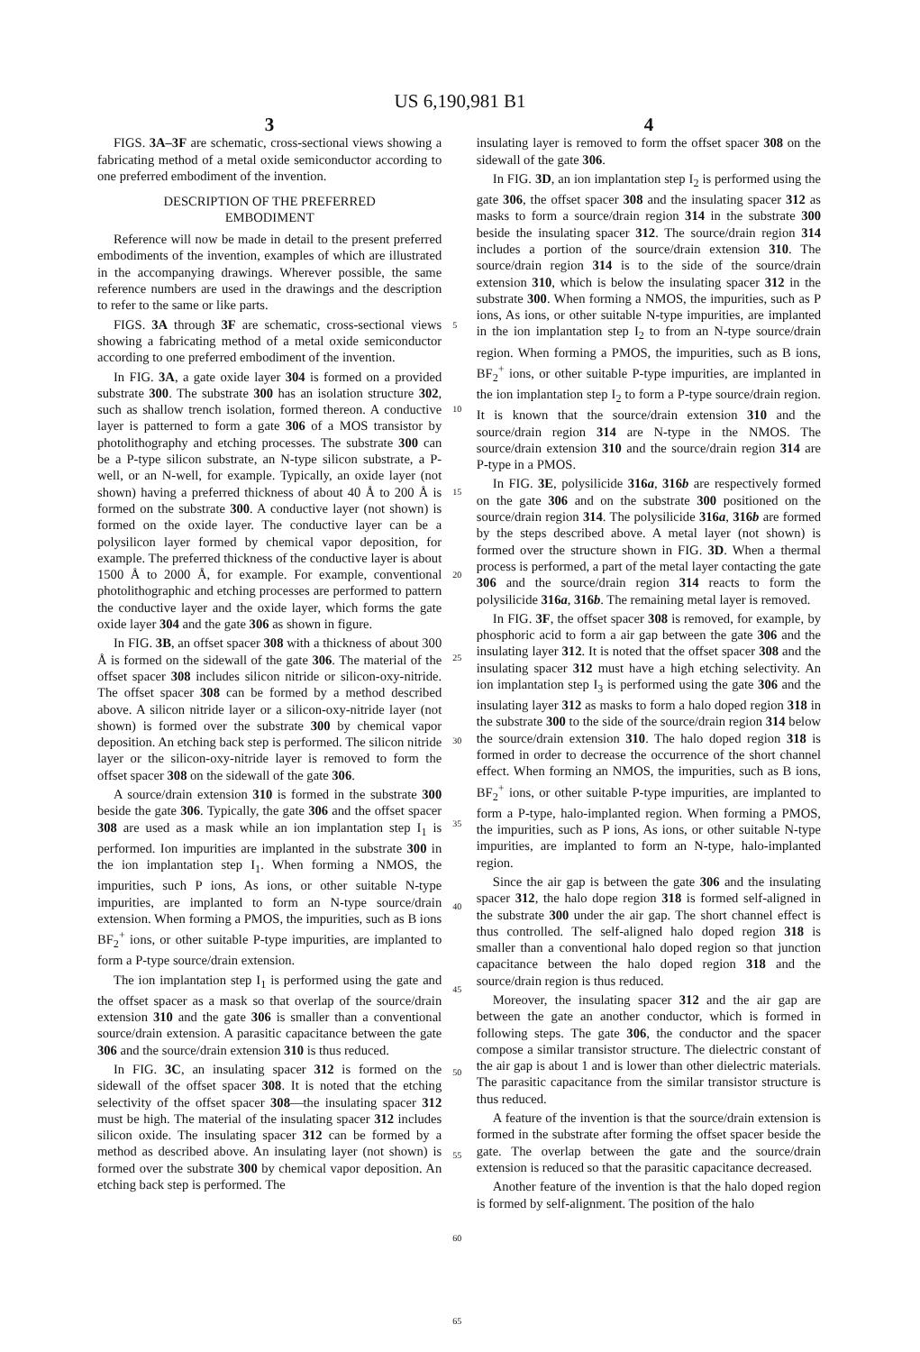US 6,190,981 B1
3
FIGS. 3A–3F are schematic, cross-sectional views showing a fabricating method of a metal oxide semiconductor according to one preferred embodiment of the invention.
DESCRIPTION OF THE PREFERRED
EMBODIMENT
Reference will now be made in detail to the present preferred embodiments of the invention, examples of which are illustrated in the accompanying drawings. Wherever possible, the same reference numbers are used in the drawings and the description to refer to the same or like parts.
FIGS. 3A through 3F are schematic, cross-sectional views showing a fabricating method of a metal oxide semiconductor according to one preferred embodiment of the invention.
In FIG. 3A, a gate oxide layer 304 is formed on a provided substrate 300. The substrate 300 has an isolation structure 302, such as shallow trench isolation, formed thereon. A conductive layer is patterned to form a gate 306 of a MOS transistor by photolithography and etching processes. The substrate 300 can be a P-type silicon substrate, an N-type silicon substrate, a P-well, or an N-well, for example. Typically, an oxide layer (not shown) having a preferred thickness of about 40 Å to 200 Å is formed on the substrate 300. A conductive layer (not shown) is formed on the oxide layer. The conductive layer can be a polysilicon layer formed by chemical vapor deposition, for example. The preferred thickness of the conductive layer is about 1500 Å to 2000 Å, for example. For example, conventional photolithographic and etching processes are performed to pattern the conductive layer and the oxide layer, which forms the gate oxide layer 304 and the gate 306 as shown in figure.
In FIG. 3B, an offset spacer 308 with a thickness of about 300 Å is formed on the sidewall of the gate 306. The material of the offset spacer 308 includes silicon nitride or silicon-oxy-nitride. The offset spacer 308 can be formed by a method described above. A silicon nitride layer or a silicon-oxy-nitride layer (not shown) is formed over the substrate 300 by chemical vapor deposition. An etching back step is performed. The silicon nitride layer or the silicon-oxy-nitride layer is removed to form the offset spacer 308 on the sidewall of the gate 306.
A source/drain extension 310 is formed in the substrate 300 beside the gate 306. Typically, the gate 306 and the offset spacer 308 are used as a mask while an ion implantation step I<sub>1</sub> is performed. Ion impurities are implanted in the substrate 300 in the ion implantation step I<sub>1</sub>. When forming a NMOS, the impurities, such P ions, As ions, or other suitable N-type impurities, are implanted to form an N-type source/drain extension. When forming a PMOS, the impurities, such as B ions BF<sub>2</sub><sup>+</sup> ions, or other suitable P-type impurities, are implanted to form a P-type source/drain extension.
The ion implantation step I<sub>1</sub> is performed using the gate and the offset spacer as a mask so that overlap of the source/drain extension 310 and the gate 306 is smaller than a conventional source/drain extension. A parasitic capacitance between the gate 306 and the source/drain extension 310 is thus reduced.
In FIG. 3C, an insulating spacer 312 is formed on the sidewall of the offset spacer 308. It is noted that the etching selectivity of the offset spacer 308—the insulating spacer 312 must be high. The material of the insulating spacer 312 includes silicon oxide. The insulating spacer 312 can be formed by a method as described above. An insulating layer (not shown) is formed over the substrate 300 by chemical vapor deposition. An etching back step is performed. The
5
10
15
20
25
30
35
40
45
50
55
60
65
4
insulating layer is removed to form the offset spacer 308 on the sidewall of the gate 306.
In FIG. 3D, an ion implantation step I<sub>2</sub> is performed using the gate 306, the offset spacer 308 and the insulating spacer 312 as masks to form a source/drain region 314 in the substrate 300 beside the insulating spacer 312. The source/drain region 314 includes a portion of the source/drain extension 310. The source/drain region 314 is to the side of the source/drain extension 310, which is below the insulating spacer 312 in the substrate 300. When forming a NMOS, the impurities, such as P ions, As ions, or other suitable N-type impurities, are implanted in the ion implantation step I<sub>2</sub> to from an N-type source/drain region. When forming a PMOS, the impurities, such as B ions, BF<sub>2</sub><sup>+</sup> ions, or other suitable P-type impurities, are implanted in the ion implantation step I<sub>2</sub> to form a P-type source/drain region. It is known that the source/drain extension 310 and the source/drain region 314 are N-type in the NMOS. The source/drain extension 310 and the source/drain region 314 are P-type in a PMOS.
In FIG. 3E, polysilicide 316a, 316b are respectively formed on the gate 306 and on the substrate 300 positioned on the source/drain region 314. The polysilicide 316a, 316b are formed by the steps described above. A metal layer (not shown) is formed over the structure shown in FIG. 3D. When a thermal process is performed, a part of the metal layer contacting the gate 306 and the source/drain region 314 reacts to form the polysilicide 316a, 316b. The remaining metal layer is removed.
In FIG. 3F, the offset spacer 308 is removed, for example, by phosphoric acid to form a air gap between the gate 306 and the insulating layer 312. It is noted that the offset spacer 308 and the insulating spacer 312 must have a high etching selectivity. An ion implantation step I<sub>3</sub> is performed using the gate 306 and the insulating layer 312 as masks to form a halo doped region 318 in the substrate 300 to the side of the source/drain region 314 below the source/drain extension 310. The halo doped region 318 is formed in order to decrease the occurrence of the short channel effect. When forming an NMOS, the impurities, such as B ions, BF<sub>2</sub><sup>+</sup> ions, or other suitable P-type impurities, are implanted to form a P-type, halo-implanted region. When forming a PMOS, the impurities, such as P ions, As ions, or other suitable N-type impurities, are implanted to form an N-type, halo-implanted region.
Since the air gap is between the gate 306 and the insulating spacer 312, the halo dope region 318 is formed self-aligned in the substrate 300 under the air gap. The short channel effect is thus controlled. The self-aligned halo doped region 318 is smaller than a conventional halo doped region so that junction capacitance between the halo doped region 318 and the source/drain region is thus reduced.
Moreover, the insulating spacer 312 and the air gap are between the gate an another conductor, which is formed in following steps. The gate 306, the conductor and the spacer compose a similar transistor structure. The dielectric constant of the air gap is about 1 and is lower than other dielectric materials. The parasitic capacitance from the similar transistor structure is thus reduced.
A feature of the invention is that the source/drain extension is formed in the substrate after forming the offset spacer beside the gate. The overlap between the gate and the source/drain extension is reduced so that the parasitic capacitance decreased.
Another feature of the invention is that the halo doped region is formed by self-alignment. The position of the halo